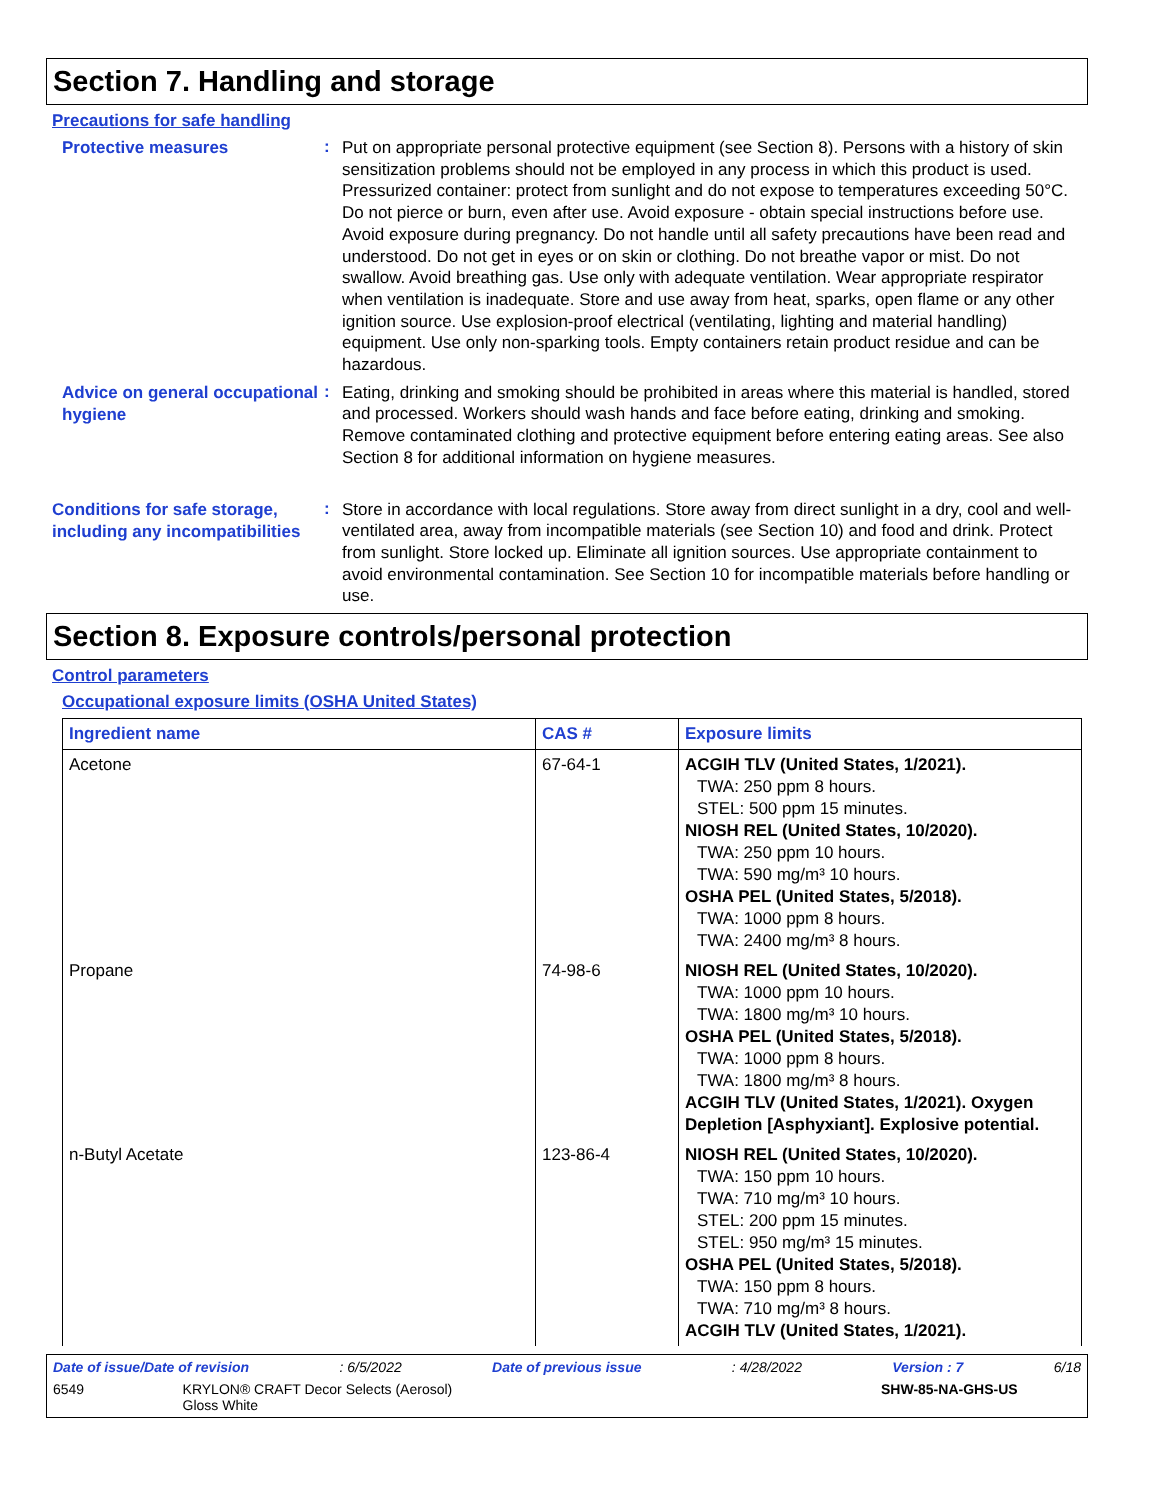Section 7. Handling and storage
Precautions for safe handling
Protective measures
:
Put on appropriate personal protective equipment (see Section 8). Persons with a history of skin sensitization problems should not be employed in any process in which this product is used. Pressurized container: protect from sunlight and do not expose to temperatures exceeding 50°C. Do not pierce or burn, even after use. Avoid exposure - obtain special instructions before use. Avoid exposure during pregnancy. Do not handle until all safety precautions have been read and understood. Do not get in eyes or on skin or clothing. Do not breathe vapor or mist. Do not swallow. Avoid breathing gas. Use only with adequate ventilation. Wear appropriate respirator when ventilation is inadequate. Store and use away from heat, sparks, open flame or any other ignition source. Use explosion-proof electrical (ventilating, lighting and material handling) equipment. Use only non-sparking tools. Empty containers retain product residue and can be hazardous.
Advice on general occupational hygiene
:
Eating, drinking and smoking should be prohibited in areas where this material is handled, stored and processed. Workers should wash hands and face before eating, drinking and smoking. Remove contaminated clothing and protective equipment before entering eating areas. See also Section 8 for additional information on hygiene measures.
Conditions for safe storage, including any incompatibilities
:
Store in accordance with local regulations. Store away from direct sunlight in a dry, cool and well-ventilated area, away from incompatible materials (see Section 10) and food and drink. Protect from sunlight. Store locked up. Eliminate all ignition sources. Use appropriate containment to avoid environmental contamination. See Section 10 for incompatible materials before handling or use.
Section 8. Exposure controls/personal protection
Control parameters
Occupational exposure limits (OSHA United States)
| Ingredient name | CAS # | Exposure limits |
| --- | --- | --- |
| Acetone | 67-64-1 | ACGIH TLV (United States, 1/2021). TWA: 250 ppm 8 hours. STEL: 500 ppm 15 minutes. NIOSH REL (United States, 10/2020). TWA: 250 ppm 10 hours. TWA: 590 mg/m³ 10 hours. OSHA PEL (United States, 5/2018). TWA: 1000 ppm 8 hours. TWA: 2400 mg/m³ 8 hours. |
| Propane | 74-98-6 | NIOSH REL (United States, 10/2020). TWA: 1000 ppm 10 hours. TWA: 1800 mg/m³ 10 hours. OSHA PEL (United States, 5/2018). TWA: 1000 ppm 8 hours. TWA: 1800 mg/m³ 8 hours. ACGIH TLV (United States, 1/2021). Oxygen Depletion [Asphyxiant]. Explosive potential. |
| n-Butyl Acetate | 123-86-4 | NIOSH REL (United States, 10/2020). TWA: 150 ppm 10 hours. TWA: 710 mg/m³ 10 hours. STEL: 200 ppm 15 minutes. STEL: 950 mg/m³ 15 minutes. OSHA PEL (United States, 5/2018). TWA: 150 ppm 8 hours. TWA: 710 mg/m³ 8 hours. ACGIH TLV (United States, 1/2021). |
Date of issue/Date of revision: 6/5/2022 Date of previous issue: 4/28/2022 Version : 7 6/18
6549 KRYLON® CRAFT Decor Selects (Aerosol)
Gloss White SHW-85-NA-GHS-US